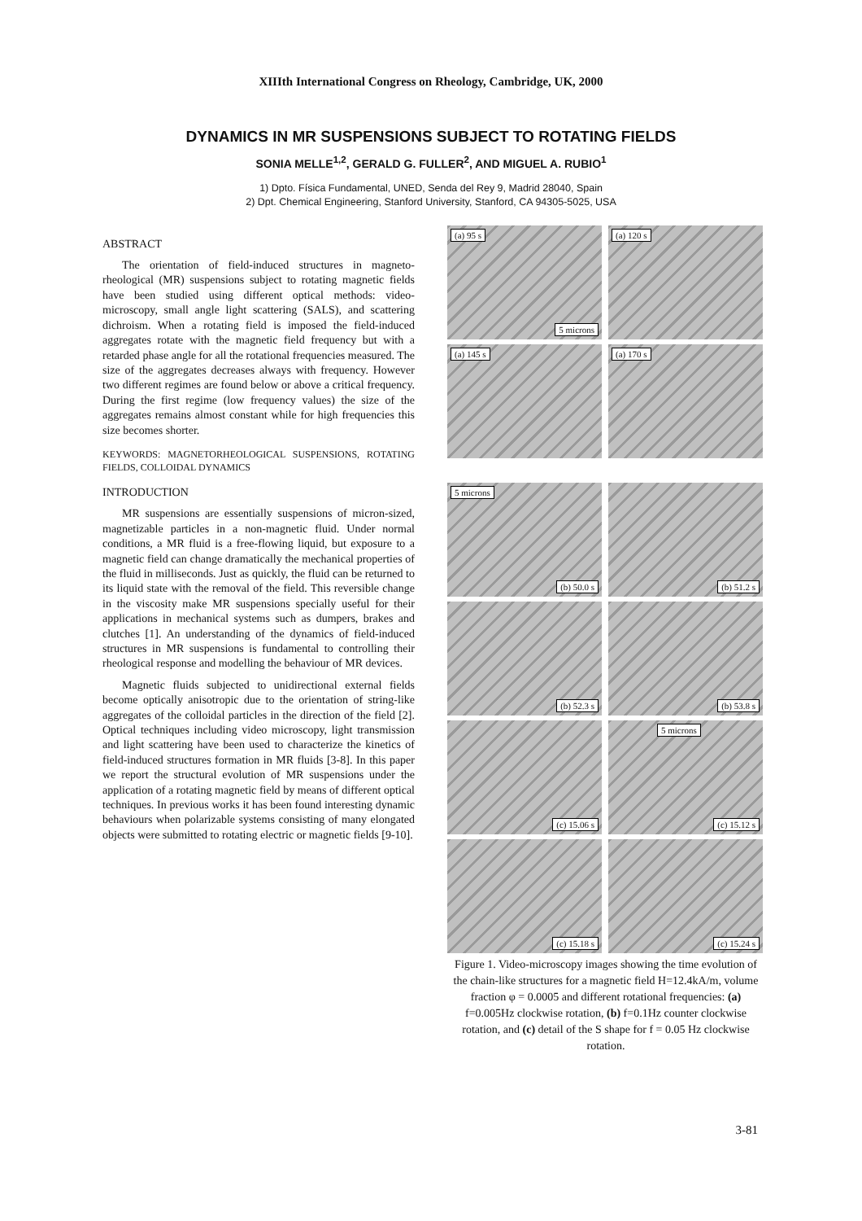XIIIth International Congress on Rheology, Cambridge, UK, 2000
DYNAMICS IN MR SUSPENSIONS SUBJECT TO ROTATING FIELDS
SONIA MELLE<sup>1,2</sup>, GERALD G. FULLER<sup>2</sup>, AND MIGUEL A. RUBIO<sup>1</sup>
1) Dpto. Física Fundamental, UNED, Senda del Rey 9, Madrid 28040, Spain
2) Dpt. Chemical Engineering, Stanford University, Stanford, CA 94305-5025, USA
ABSTRACT
The orientation of field-induced structures in magneto-rheological (MR) suspensions subject to rotating magnetic fields have been studied using different optical methods: video-microscopy, small angle light scattering (SALS), and scattering dichroism. When a rotating field is imposed the field-induced aggregates rotate with the magnetic field frequency but with a retarded phase angle for all the rotational frequencies measured. The size of the aggregates decreases always with frequency. However two different regimes are found below or above a critical frequency. During the first regime (low frequency values) the size of the aggregates remains almost constant while for high frequencies this size becomes shorter.
KEYWORDS: MAGNETORHEOLOGICAL SUSPENSIONS, ROTATING FIELDS, COLLOIDAL DYNAMICS
INTRODUCTION
MR suspensions are essentially suspensions of micron-sized, magnetizable particles in a non-magnetic fluid. Under normal conditions, a MR fluid is a free-flowing liquid, but exposure to a magnetic field can change dramatically the mechanical properties of the fluid in milliseconds. Just as quickly, the fluid can be returned to its liquid state with the removal of the field. This reversible change in the viscosity make MR suspensions specially useful for their applications in mechanical systems such as dumpers, brakes and clutches [1]. An understanding of the dynamics of field-induced structures in MR suspensions is fundamental to controlling their rheological response and modelling the behaviour of MR devices.
Magnetic fluids subjected to unidirectional external fields become optically anisotropic due to the orientation of string-like aggregates of the colloidal particles in the direction of the field [2]. Optical techniques including video microscopy, light transmission and light scattering have been used to characterize the kinetics of field-induced structures formation in MR fluids [3-8]. In this paper we report the structural evolution of MR suspensions under the application of a rotating magnetic field by means of different optical techniques. In previous works it has been found interesting dynamic behaviours when polarizable systems consisting of many elongated objects were submitted to rotating electric or magnetic fields [9-10].
(a) 95 s
5 microns
(a) 120 s
(a) 145 s
(a) 170 s
5 microns
(b) 50.0 s
(b) 51.2 s
(b) 52.3 s
(b) 53.8 s
(c) 15.06 s
5 microns
(c) 15.12 s
(c) 15.18 s
(c) 15.24 s
Figure 1. Video-microscopy images showing the time evolution of the chain-like structures for a magnetic field H=12.4kA/m, volume fraction φ = 0.0005 and different rotational frequencies: (a) f=0.005Hz clockwise rotation, (b) f=0.1Hz counter clockwise rotation, and (c) detail of the S shape for f = 0.05 Hz clockwise rotation.
3-81